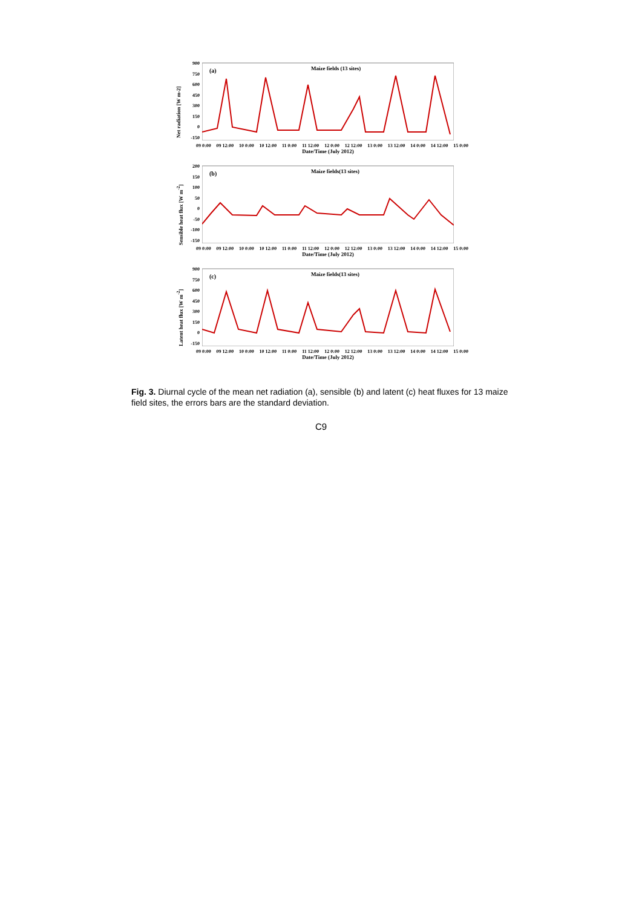Net radiation [W m-2]
900
750
600
450
300
150
0
-150
(a)
Maize fields (13 sites)
09 0:00 09 12:00 10 0:00 10 12:00 11 0:00 11 12:00 12 0:00 12 12:00 13 0:00 13 12:00 14 0:00 14 12:00 15 0:00
Date/Time (July 2012)
Sensible heat flux [W m<sup>-2</sup>]
200
150
100
50
0
-50
-100
-150
(b)
Maize fields(13 sites)
09 0:00 09 12:00 10 0:00 10 12:00 11 0:00 11 12:00 12 0:00 12 12:00 13 0:00 13 12:00 14 0:00 14 12:00 15 0:00
Date/Time (July 2012)
Latent heat flux [W m<sup>-2</sup>]
900
750
600
450
300
150
0
-150
(c)
Maize fields(13 sites)
09 0:00 09 12:00 10 0:00 10 12:00 11 0:00 11 12:00 12 0:00 12 12:00 13 0:00 13 12:00 14 0:00 14 12:00 15 0:00
Date/Time (July 2012)
Fig. 3. Diurnal cycle of the mean net radiation (a), sensible (b) and latent (c) heat fluxes for 13 maize field sites, the errors bars are the standard deviation.
C9